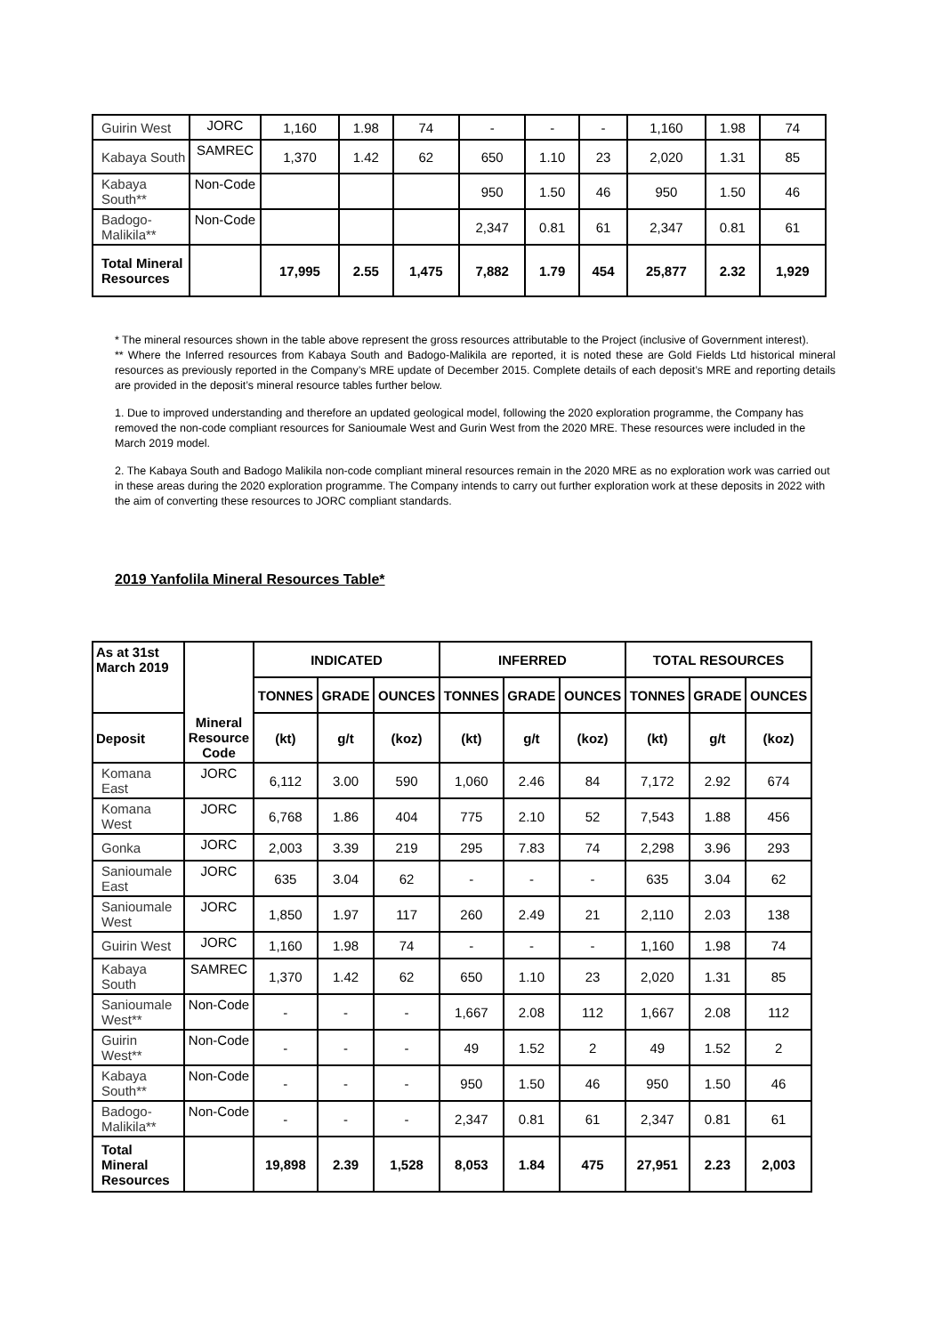| Guirin West | JORC | 1,160 | 1.98 | 74 | - | - | - | 1,160 | 1.98 | 74 |
| Kabaya South | SAMREC | 1,370 | 1.42 | 62 | 650 | 1.10 | 23 | 2,020 | 1.31 | 85 |
| Kabaya South** | Non-Code | | | | 950 | 1.50 | 46 | 950 | 1.50 | 46 |
| Badogo-Malikila** | Non-Code | | | | 2,347 | 0.81 | 61 | 2,347 | 0.81 | 61 |
| Total Mineral Resources | | 17,995 | 2.55 | 1,475 | 7,882 | 1.79 | 454 | 25,877 | 2.32 | 1,929 |
* The mineral resources shown in the table above represent the gross resources attributable to the Project (inclusive of Government interest).
** Where the Inferred resources from Kabaya South and Badogo-Malikila are reported, it is noted these are Gold Fields Ltd historical mineral resources as previously reported in the Company’s MRE update of December 2015. Complete details of each deposit’s MRE and reporting details are provided in the deposit’s mineral resource tables further below.
1. Due to improved understanding and therefore an updated geological model, following the 2020 exploration programme, the Company has removed the non-code compliant resources for Sanioumale West and Gurin West from the 2020 MRE. These resources were included in the March 2019 model.
2. The Kabaya South and Badogo Malikila non-code compliant mineral resources remain in the 2020 MRE as no exploration work was carried out in these areas during the 2020 exploration programme. The Company intends to carry out further exploration work at these deposits in 2022 with the aim of converting these resources to JORC compliant standards.
2019 Yanfolila Mineral Resources Table*
| As at 31st March 2019 | Mineral Resource Code | INDICATED | | | INFERRED | | | TOTAL RESOURCES | | |
| --- | --- | --- | --- | --- | --- | --- | --- | --- | --- | --- |
| | | TONNES | GRADE | OUNCES | TONNES | GRADE | OUNCES | TONNES | GRADE | OUNCES |
| Deposit | | (kt) | g/t | (koz) | (kt) | g/t | (koz) | (kt) | g/t | (koz) |
| Komana East | JORC | 6,112 | 3.00 | 590 | 1,060 | 2.46 | 84 | 7,172 | 2.92 | 674 |
| Komana West | JORC | 6,768 | 1.86 | 404 | 775 | 2.10 | 52 | 7,543 | 1.88 | 456 |
| Gonka | JORC | 2,003 | 3.39 | 219 | 295 | 7.83 | 74 | 2,298 | 3.96 | 293 |
| Sanioumale East | JORC | 635 | 3.04 | 62 | - | - | - | 635 | 3.04 | 62 |
| Sanioumale West | JORC | 1,850 | 1.97 | 117 | 260 | 2.49 | 21 | 2,110 | 2.03 | 138 |
| Guirin West | JORC | 1,160 | 1.98 | 74 | - | - | - | 1,160 | 1.98 | 74 |
| Kabaya South | SAMREC | 1,370 | 1.42 | 62 | 650 | 1.10 | 23 | 2,020 | 1.31 | 85 |
| Sanioumale West** | Non-Code | - | - | - | 1,667 | 2.08 | 112 | 1,667 | 2.08 | 112 |
| Guirin West** | Non-Code | - | - | - | 49 | 1.52 | 2 | 49 | 1.52 | 2 |
| Kabaya South** | Non-Code | - | - | - | 950 | 1.50 | 46 | 950 | 1.50 | 46 |
| Badogo-Malikila** | Non-Code | - | - | - | 2,347 | 0.81 | 61 | 2,347 | 0.81 | 61 |
| Total Mineral Resources | | 19,898 | 2.39 | 1,528 | 8,053 | 1.84 | 475 | 27,951 | 2.23 | 2,003 |